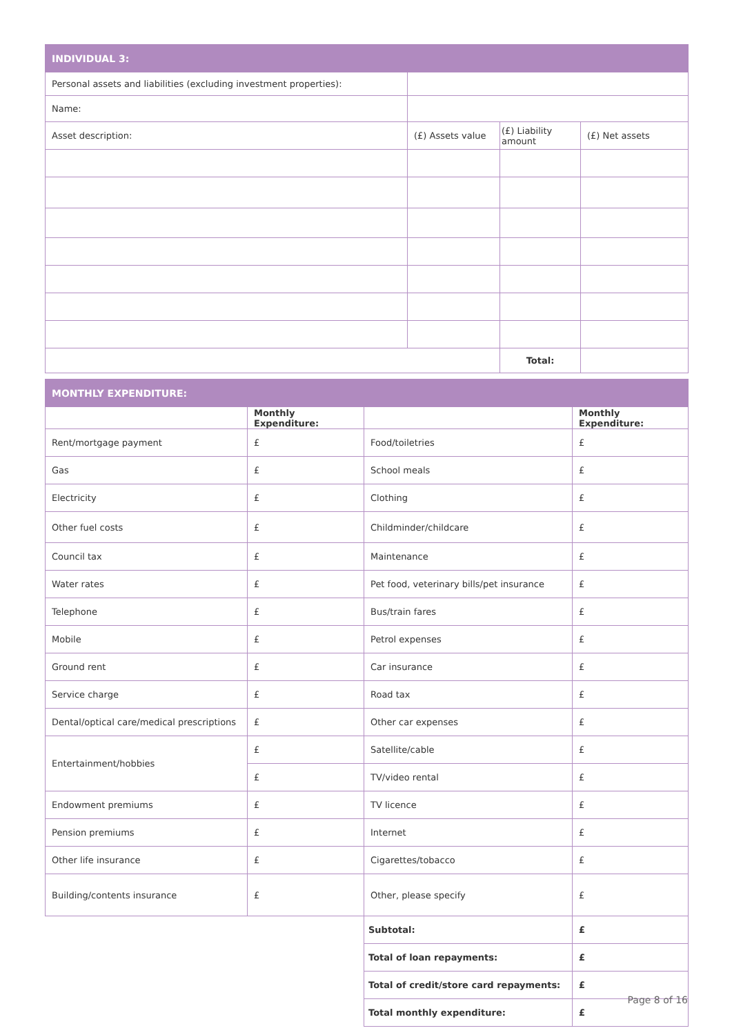| INDIVIDUAL 3: | | | |
| Personal assets and liabilities (excluding investment properties): | | | |
| Name: | | | |
| Asset description: | (£) Assets value | (£) Liability amount | (£) Net assets |
| | | Total: | |
| MONTHLY EXPENDITURE: | | | |
| | Monthly Expenditure: | | Monthly Expenditure: |
| Rent/mortgage payment | £ | Food/toiletries | £ |
| Gas | £ | School meals | £ |
| Electricity | £ | Clothing | £ |
| Other fuel costs | £ | Childminder/childcare | £ |
| Council tax | £ | Maintenance | £ |
| Water rates | £ | Pet food, veterinary bills/pet insurance | £ |
| Telephone | £ | Bus/train fares | £ |
| Mobile | £ | Petrol expenses | £ |
| Ground rent | £ | Car insurance | £ |
| Service charge | £ | Road tax | £ |
| Dental/optical care/medical prescriptions | £ | Other car expenses | £ |
| Entertainment/hobbies | £ | Satellite/cable | £ |
| | £ | TV/video rental | £ |
| Endowment premiums | £ | TV licence | £ |
| Pension premiums | £ | Internet | £ |
| Other life insurance | £ | Cigarettes/tobacco | £ |
| Building/contents insurance | £ | Other, please specify | £ |
| | | Subtotal: | £ |
| | | Total of loan repayments: | £ |
| | | Total of credit/store card repayments: | £ |
| | | Total monthly expenditure: | £ |
Page 8 of 16